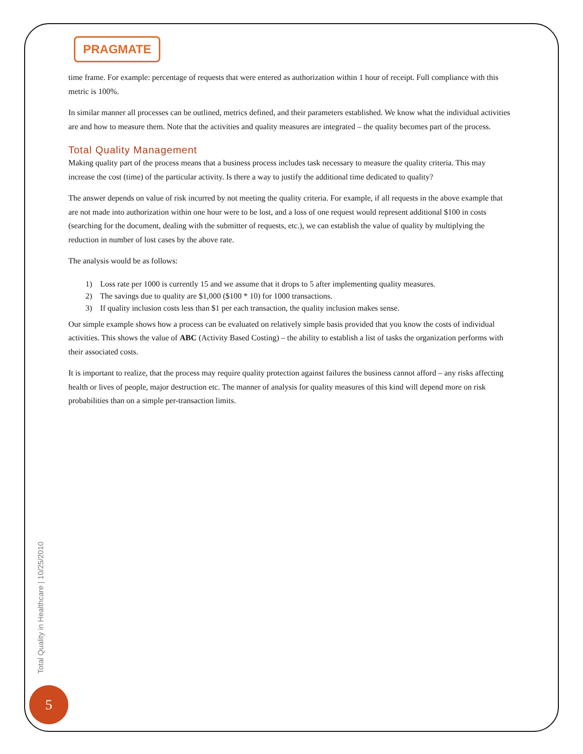PRAGMATE
time frame. For example: percentage of requests that were entered as authorization within 1 hour of receipt. Full compliance with this metric is 100%.
In similar manner all processes can be outlined, metrics defined, and their parameters established. We know what the individual activities are and how to measure them. Note that the activities and quality measures are integrated – the quality becomes part of the process.
Total Quality Management
Making quality part of the process means that a business process includes task necessary to measure the quality criteria. This may increase the cost (time) of the particular activity. Is there a way to justify the additional time dedicated to quality?
The answer depends on value of risk incurred by not meeting the quality criteria. For example, if all requests in the above example that are not made into authorization within one hour were to be lost, and a loss of one request would represent additional $100 in costs (searching for the document, dealing with the submitter of requests, etc.), we can establish the value of quality by multiplying the reduction in number of lost cases by the above rate.
The analysis would be as follows:
1) Loss rate per 1000 is currently 15 and we assume that it drops to 5 after implementing quality measures.
2) The savings due to quality are $1,000 ($100 * 10) for 1000 transactions.
3) If quality inclusion costs less than $1 per each transaction, the quality inclusion makes sense.
Our simple example shows how a process can be evaluated on relatively simple basis provided that you know the costs of individual activities. This shows the value of ABC (Activity Based Costing) – the ability to establish a list of tasks the organization performs with their associated costs.
It is important to realize, that the process may require quality protection against failures the business cannot afford – any risks affecting health or lives of people, major destruction etc. The manner of analysis for quality measures of this kind will depend more on risk probabilities than on a simple per-transaction limits.
Total Quality in Healthcare | 10/25/2010
5